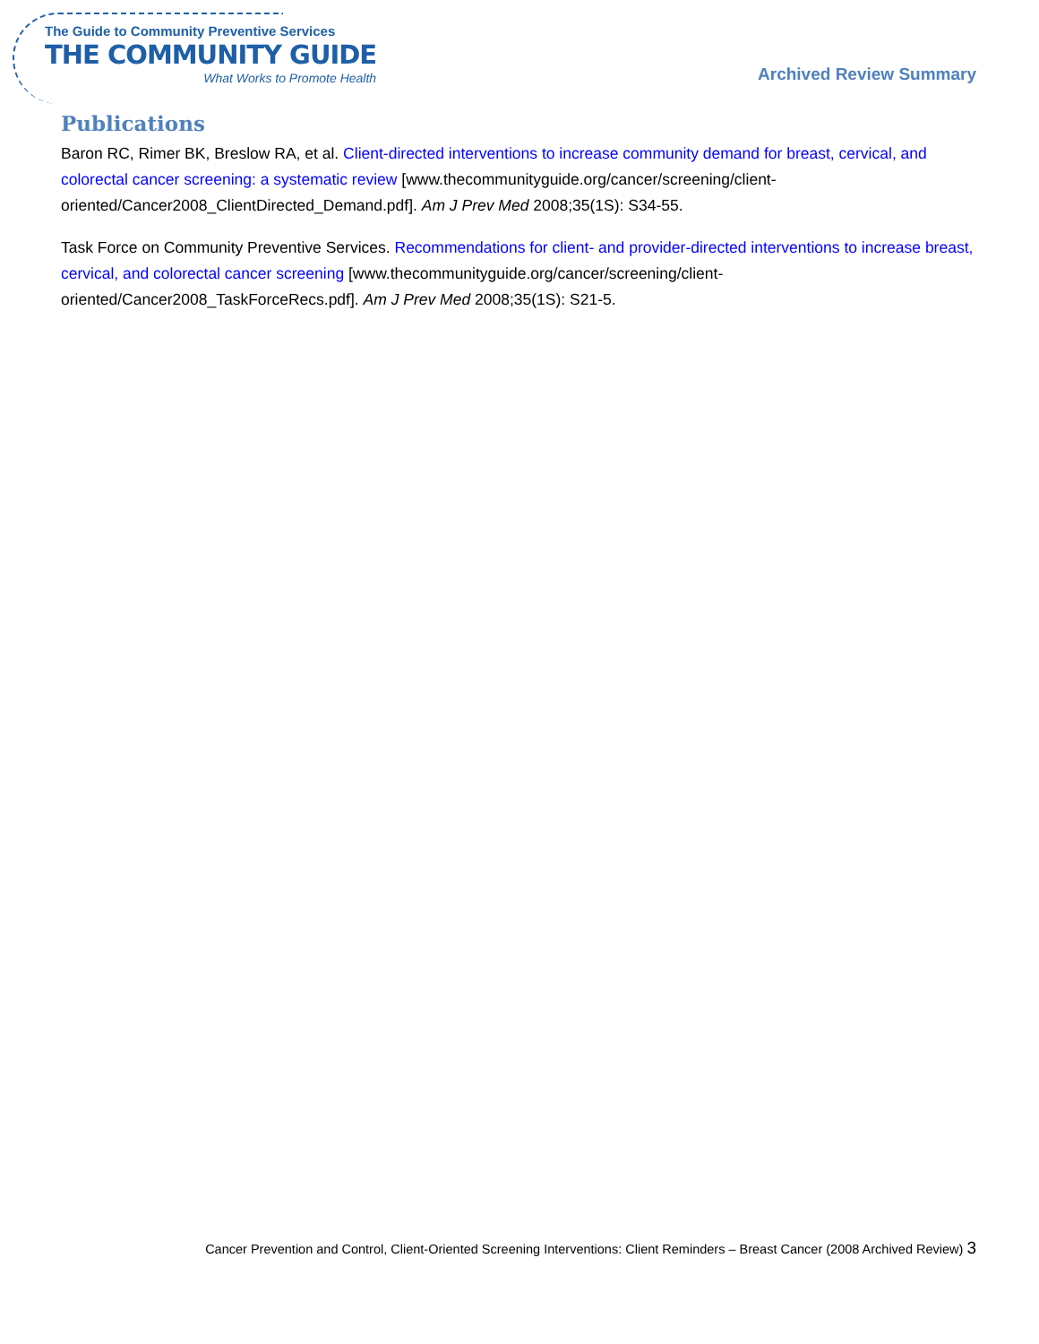The Guide to Community Preventive Services
THE COMMUNITY GUIDE
What Works to Promote Health
Archived Review Summary
Publications
Baron RC, Rimer BK, Breslow RA, et al. Client-directed interventions to increase community demand for breast, cervical, and colorectal cancer screening: a systematic review [www.thecommunityguide.org/cancer/screening/client-oriented/Cancer2008_ClientDirected_Demand.pdf]. Am J Prev Med 2008;35(1S): S34-55.
Task Force on Community Preventive Services. Recommendations for client- and provider-directed interventions to increase breast, cervical, and colorectal cancer screening [www.thecommunityguide.org/cancer/screening/client-oriented/Cancer2008_TaskForceRecs.pdf]. Am J Prev Med 2008;35(1S): S21-5.
Cancer Prevention and Control, Client-Oriented Screening Interventions: Client Reminders – Breast Cancer (2008 Archived Review) 3